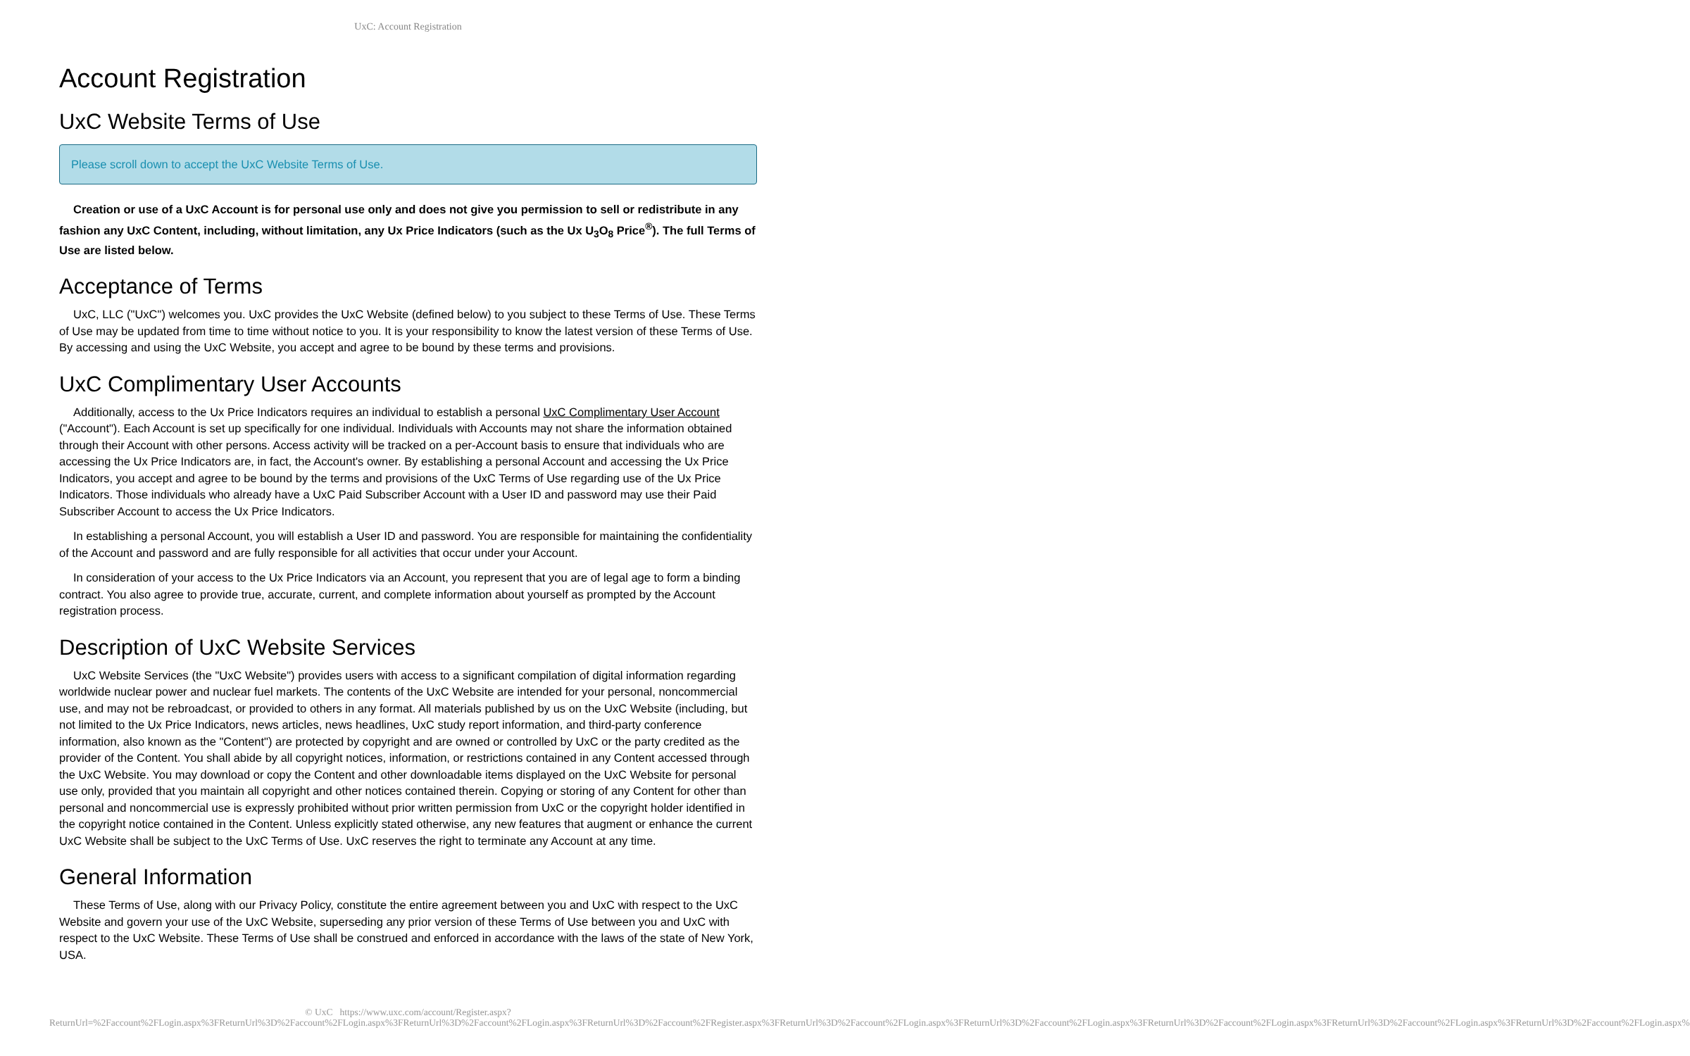UxC: Account Registration
Account Registration
UxC Website Terms of Use
Please scroll down to accept the UxC Website Terms of Use.
Creation or use of a UxC Account is for personal use only and does not give you permission to sell or redistribute in any fashion any UxC Content, including, without limitation, any Ux Price Indicators (such as the Ux U<sub>3</sub>O<sub>8</sub> Price<sup>®</sup>). The full Terms of Use are listed below.
Acceptance of Terms
UxC, LLC ("UxC") welcomes you. UxC provides the UxC Website (defined below) to you subject to these Terms of Use. These Terms of Use may be updated from time to time without notice to you. It is your responsibility to know the latest version of these Terms of Use. By accessing and using the UxC Website, you accept and agree to be bound by these terms and provisions.
UxC Complimentary User Accounts
Additionally, access to the Ux Price Indicators requires an individual to establish a personal UxC Complimentary User Account ("Account"). Each Account is set up specifically for one individual. Individuals with Accounts may not share the information obtained through their Account with other persons. Access activity will be tracked on a per-Account basis to ensure that individuals who are accessing the Ux Price Indicators are, in fact, the Account's owner. By establishing a personal Account and accessing the Ux Price Indicators, you accept and agree to be bound by the terms and provisions of the UxC Terms of Use regarding use of the Ux Price Indicators. Those individuals who already have a UxC Paid Subscriber Account with a User ID and password may use their Paid Subscriber Account to access the Ux Price Indicators.
In establishing a personal Account, you will establish a User ID and password. You are responsible for maintaining the confidentiality of the Account and password and are fully responsible for all activities that occur under your Account.
In consideration of your access to the Ux Price Indicators via an Account, you represent that you are of legal age to form a binding contract. You also agree to provide true, accurate, current, and complete information about yourself as prompted by the Account registration process.
Description of UxC Website Services
UxC Website Services (the "UxC Website") provides users with access to a significant compilation of digital information regarding worldwide nuclear power and nuclear fuel markets. The contents of the UxC Website are intended for your personal, noncommercial use, and may not be rebroadcast, or provided to others in any format. All materials published by us on the UxC Website (including, but not limited to the Ux Price Indicators, news articles, news headlines, UxC study report information, and third-party conference information, also known as the "Content") are protected by copyright and are owned or controlled by UxC or the party credited as the provider of the Content. You shall abide by all copyright notices, information, or restrictions contained in any Content accessed through the UxC Website. You may download or copy the Content and other downloadable items displayed on the UxC Website for personal use only, provided that you maintain all copyright and other notices contained therein. Copying or storing of any Content for other than personal and noncommercial use is expressly prohibited without prior written permission from UxC or the copyright holder identified in the copyright notice contained in the Content. Unless explicitly stated otherwise, any new features that augment or enhance the current UxC Website shall be subject to the UxC Terms of Use. UxC reserves the right to terminate any Account at any time.
General Information
These Terms of Use, along with our Privacy Policy, constitute the entire agreement between you and UxC with respect to the UxC Website and govern your use of the UxC Website, superseding any prior version of these Terms of Use between you and UxC with respect to the UxC Website. These Terms of Use shall be construed and enforced in accordance with the laws of the state of New York, USA.
© UxC https://www.uxc.com/account/Register.aspx?ReturnUrl=%2Faccount%2FLogin.aspx%3FReturnUrl%3D%2Faccount%2FLogin.aspx%3FReturnUrl%3D%2Faccount%2FLogin.aspx%3FReturnUrl%3D%2Faccount%2FRegister.aspx%3FReturnUrl%3D%2Faccount%2FLogin.aspx%3FReturnUrl%3D%2Faccount%2FLogin.aspx%3FReturnUrl%3D%2Faccount%2FLogin.aspx%3FReturnUrl%3D%2Faccount%2FLogin.aspx%3FReturnUrl%3D%2Faccount%2FLogin.aspx%